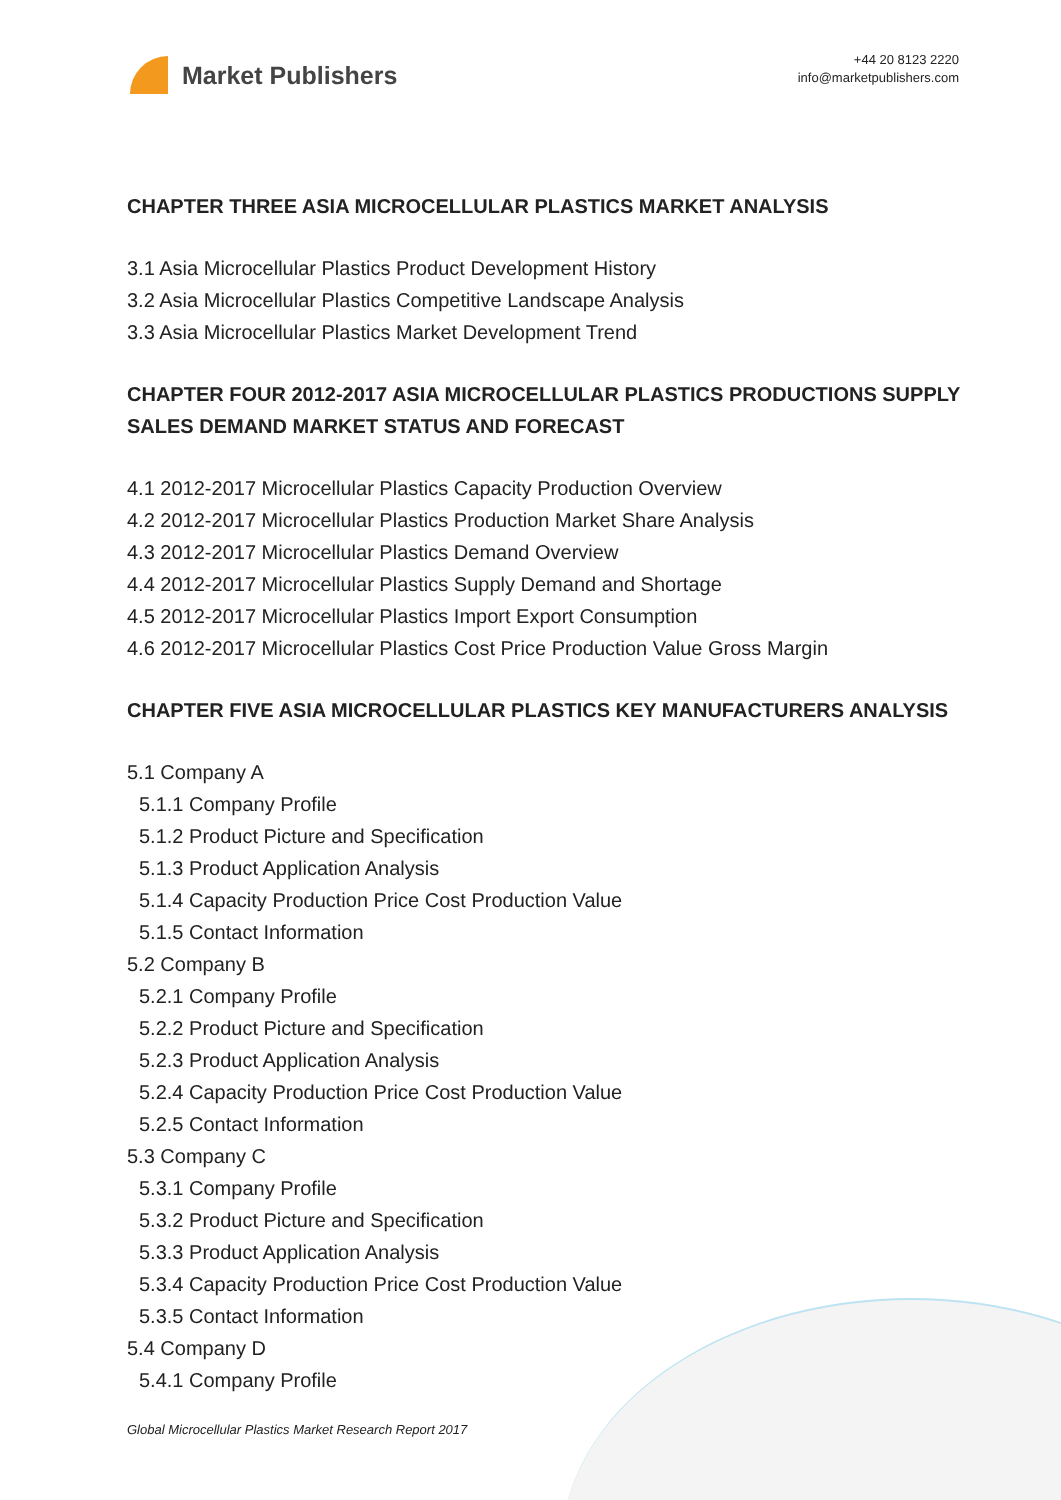Market Publishers
+44 20 8123 2220
info@marketpublishers.com
CHAPTER THREE ASIA MICROCELLULAR PLASTICS MARKET ANALYSIS
3.1 Asia Microcellular Plastics Product Development History
3.2 Asia Microcellular Plastics Competitive Landscape Analysis
3.3 Asia Microcellular Plastics Market Development Trend
CHAPTER FOUR 2012-2017 ASIA MICROCELLULAR PLASTICS PRODUCTIONS SUPPLY SALES DEMAND MARKET STATUS AND FORECAST
4.1 2012-2017 Microcellular Plastics Capacity Production Overview
4.2 2012-2017 Microcellular Plastics Production Market Share Analysis
4.3 2012-2017 Microcellular Plastics Demand Overview
4.4 2012-2017 Microcellular Plastics Supply Demand and Shortage
4.5 2012-2017 Microcellular Plastics Import Export Consumption
4.6 2012-2017 Microcellular Plastics Cost Price Production Value Gross Margin
CHAPTER FIVE ASIA MICROCELLULAR PLASTICS KEY MANUFACTURERS ANALYSIS
5.1 Company A
5.1.1 Company Profile
5.1.2 Product Picture and Specification
5.1.3 Product Application Analysis
5.1.4 Capacity Production Price Cost Production Value
5.1.5 Contact Information
5.2 Company B
5.2.1 Company Profile
5.2.2 Product Picture and Specification
5.2.3 Product Application Analysis
5.2.4 Capacity Production Price Cost Production Value
5.2.5 Contact Information
5.3 Company C
5.3.1 Company Profile
5.3.2 Product Picture and Specification
5.3.3 Product Application Analysis
5.3.4 Capacity Production Price Cost Production Value
5.3.5 Contact Information
5.4 Company D
5.4.1 Company Profile
Global Microcellular Plastics Market Research Report 2017